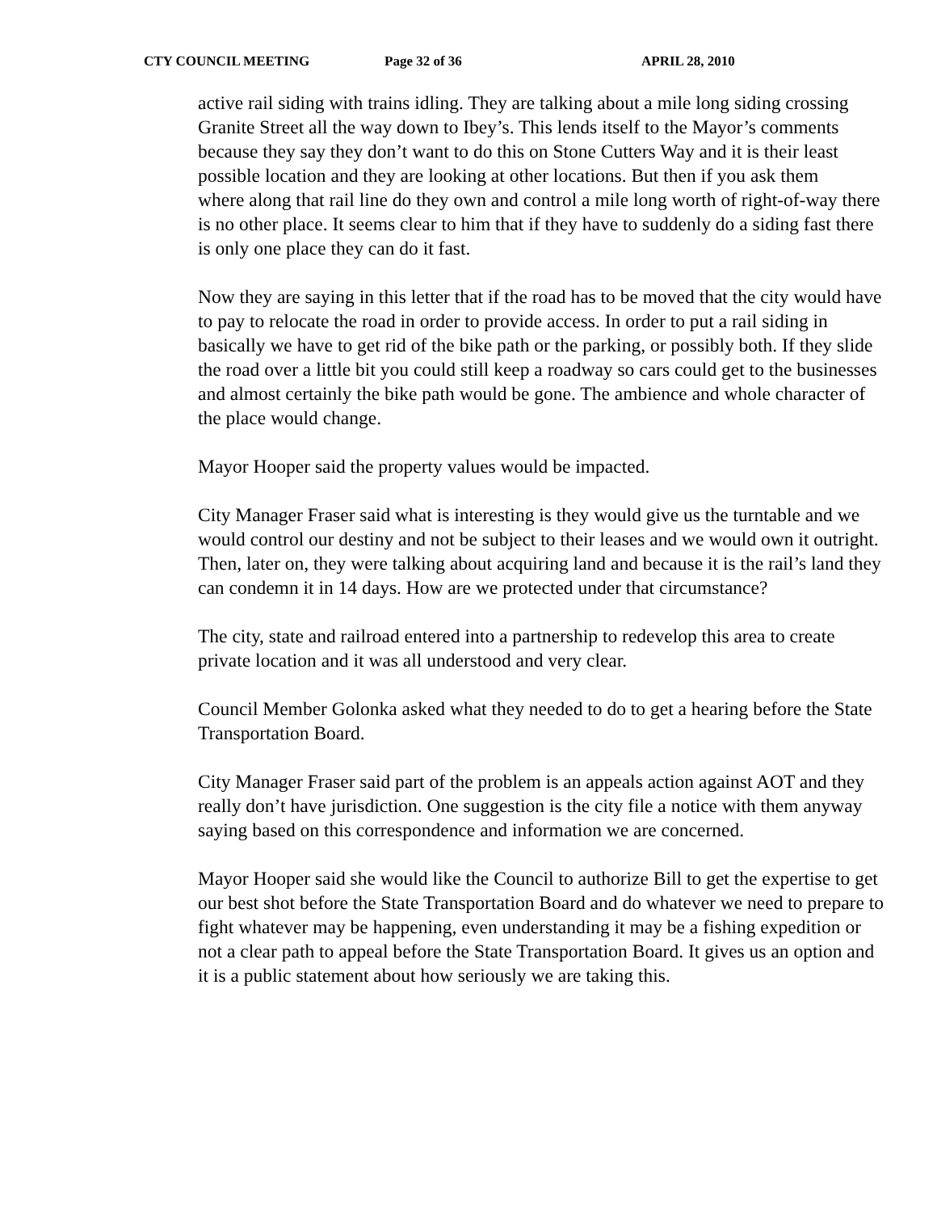CTY COUNCIL MEETING Page 32 of 36 APRIL 28, 2010
active rail siding with trains idling. They are talking about a mile long siding crossing Granite Street all the way down to Ibey’s. This lends itself to the Mayor’s comments because they say they don’t want to do this on Stone Cutters Way and it is their least possible location and they are looking at other locations. But then if you ask them
where along that rail line do they own and control a mile long worth of right-of-way there is no other place. It seems clear to him that if they have to suddenly do a siding fast there is only one place they can do it fast.
Now they are saying in this letter that if the road has to be moved that the city would have to pay to relocate the road in order to provide access. In order to put a rail siding in basically we have to get rid of the bike path or the parking, or possibly both. If they slide the road over a little bit you could still keep a roadway so cars could get to the businesses and almost certainly the bike path would be gone. The ambience and whole character of the place would change.
Mayor Hooper said the property values would be impacted.
City Manager Fraser said what is interesting is they would give us the turntable and we would control our destiny and not be subject to their leases and we would own it outright. Then, later on, they were talking about acquiring land and because it is the rail’s land they can condemn it in 14 days. How are we protected under that circumstance?
The city, state and railroad entered into a partnership to redevelop this area to create private location and it was all understood and very clear.
Council Member Golonka asked what they needed to do to get a hearing before the State Transportation Board.
City Manager Fraser said part of the problem is an appeals action against AOT and they really don’t have jurisdiction. One suggestion is the city file a notice with them anyway saying based on this correspondence and information we are concerned.
Mayor Hooper said she would like the Council to authorize Bill to get the expertise to get our best shot before the State Transportation Board and do whatever we need to prepare to fight whatever may be happening, even understanding it may be a fishing expedition or not a clear path to appeal before the State Transportation Board. It gives us an option and it is a public statement about how seriously we are taking this.